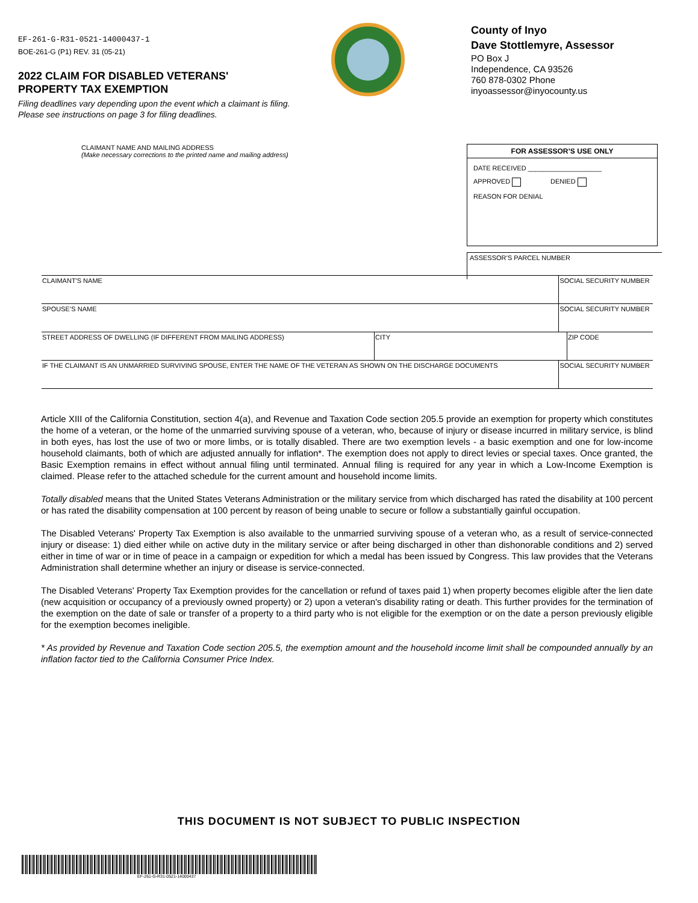EF-261-G-R31-0521-14000437-1
BOE-261-G (P1) REV. 31 (05-21)
2022 CLAIM FOR DISABLED VETERANS'
PROPERTY TAX EXEMPTION
Filing deadlines vary depending upon the event which a claimant is filing.
Please see instructions on page 3 for filing deadlines.
County of Inyo
Dave Stottlemyre, Assessor
PO Box J
Independence, CA 93526
760 878-0302 Phone
inyoassessor@inyocounty.us
CLAIMANT NAME AND MAILING ADDRESS
(Make necessary corrections to the printed name and mailing address)
FOR ASSESSOR’S USE ONLY
DATE RECEIVED ____________________
APPROVED DENIED
REASON FOR DENIAL
ASSESSOR’S PARCEL NUMBER
| CLAIMANT'S NAME | | SOCIAL SECURITY NUMBER | |
| SPOUSE’S NAME | | SOCIAL SECURITY NUMBER | |
| STREET ADDRESS OF DWELLING (IF DIFFERENT FROM MAILING ADDRESS) | CITY | | ZIP CODE |
| IF THE CLAIMANT IS AN UNMARRIED SURVIVING SPOUSE, ENTER THE NAME OF THE VETERAN AS SHOWN ON THE DISCHARGE DOCUMENTS | | SOCIAL SECURITY NUMBER | |
Article XIII of the California Constitution, section 4(a), and Revenue and Taxation Code section 205.5 provide an exemption for property which constitutes the home of a veteran, or the home of the unmarried surviving spouse of a veteran, who, because of injury or disease incurred in military service, is blind in both eyes, has lost the use of two or more limbs, or is totally disabled. There are two exemption levels - a basic exemption and one for low-income household claimants, both of which are adjusted annually for inflation*. The exemption does not apply to direct levies or special taxes. Once granted, the Basic Exemption remains in effect without annual filing until terminated. Annual filing is required for any year in which a Low-Income Exemption is claimed. Please refer to the attached schedule for the current amount and household income limits.
Totally disabled means that the United States Veterans Administration or the military service from which discharged has rated the disability at 100 percent or has rated the disability compensation at 100 percent by reason of being unable to secure or follow a substantially gainful occupation.
The Disabled Veterans' Property Tax Exemption is also available to the unmarried surviving spouse of a veteran who, as a result of service-connected injury or disease: 1) died either while on active duty in the military service or after being discharged in other than dishonorable conditions and 2) served either in time of war or in time of peace in a campaign or expedition for which a medal has been issued by Congress. This law provides that the Veterans Administration shall determine whether an injury or disease is service-connected.
The Disabled Veterans' Property Tax Exemption provides for the cancellation or refund of taxes paid 1) when property becomes eligible after the lien date (new acquisition or occupancy of a previously owned property) or 2) upon a veteran's disability rating or death. This further provides for the termination of the exemption on the date of sale or transfer of a property to a third party who is not eligible for the exemption or on the date a person previously eligible for the exemption becomes ineligible.
* As provided by Revenue and Taxation Code section 205.5, the exemption amount and the household income limit shall be compounded annually by an inflation factor tied to the California Consumer Price Index.
THIS DOCUMENT IS NOT SUBJECT TO PUBLIC INSPECTION
EF-261-G-R31-0521-14000437